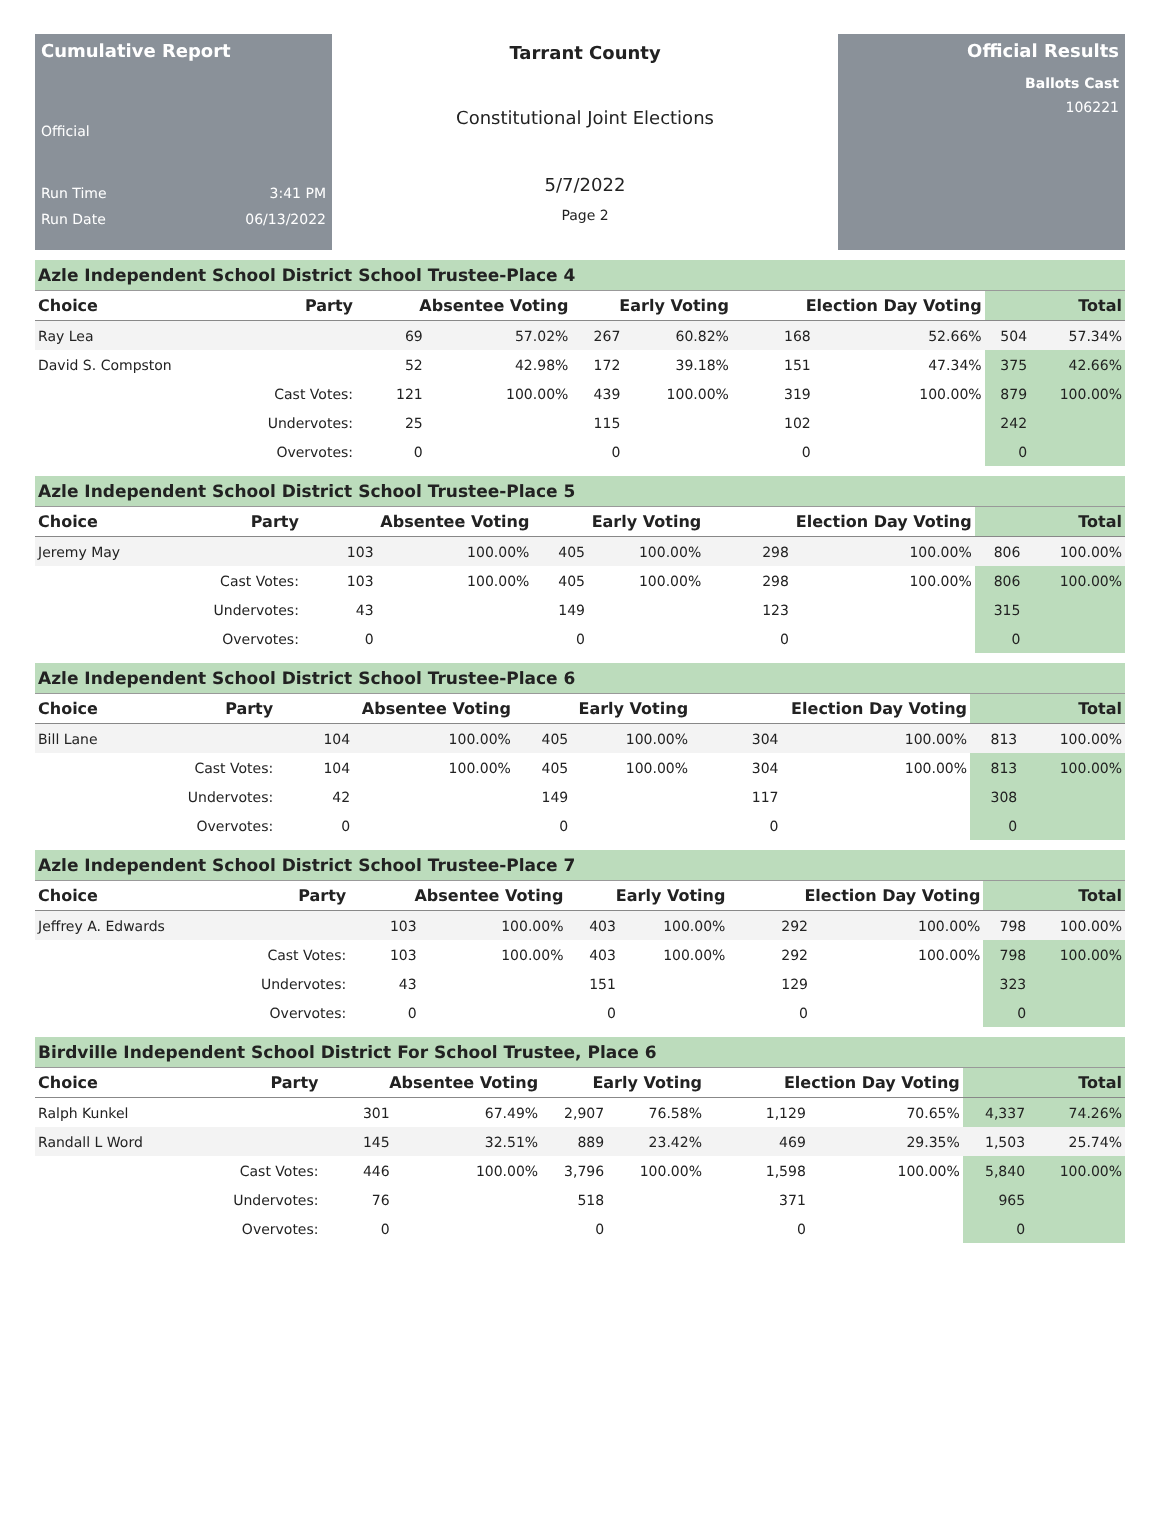Cumulative Report
Official
Run Time 3:41 PM
Run Date 06/13/2022
Tarrant County
Constitutional Joint Elections
5/7/2022
Page 2
Official Results
Ballots Cast
106221
Azle Independent School District School Trustee-Place 4
| Choice | Party | Absentee Voting | | Early Voting | | Election Day Voting | | Total | |
| --- | --- | --- | --- | --- | --- | --- | --- | --- | --- |
| Ray Lea | | 69 | 57.02% | 267 | 60.82% | 168 | 52.66% | 504 | 57.34% |
| David S. Compston | | 52 | 42.98% | 172 | 39.18% | 151 | 47.34% | 375 | 42.66% |
| | Cast Votes: | 121 | 100.00% | 439 | 100.00% | 319 | 100.00% | 879 | 100.00% |
| | Undervotes: | 25 | | 115 | | 102 | | 242 | |
| | Overvotes: | 0 | | 0 | | 0 | | 0 | |
Azle Independent School District School Trustee-Place 5
| Choice | Party | Absentee Voting | | Early Voting | | Election Day Voting | | Total | |
| --- | --- | --- | --- | --- | --- | --- | --- | --- | --- |
| Jeremy May | | 103 | 100.00% | 405 | 100.00% | 298 | 100.00% | 806 | 100.00% |
| | Cast Votes: | 103 | 100.00% | 405 | 100.00% | 298 | 100.00% | 806 | 100.00% |
| | Undervotes: | 43 | | 149 | | 123 | | 315 | |
| | Overvotes: | 0 | | 0 | | 0 | | 0 | |
Azle Independent School District School Trustee-Place 6
| Choice | Party | Absentee Voting | | Early Voting | | Election Day Voting | | Total | |
| --- | --- | --- | --- | --- | --- | --- | --- | --- | --- |
| Bill Lane | | 104 | 100.00% | 405 | 100.00% | 304 | 100.00% | 813 | 100.00% |
| | Cast Votes: | 104 | 100.00% | 405 | 100.00% | 304 | 100.00% | 813 | 100.00% |
| | Undervotes: | 42 | | 149 | | 117 | | 308 | |
| | Overvotes: | 0 | | 0 | | 0 | | 0 | |
Azle Independent School District School Trustee-Place 7
| Choice | Party | Absentee Voting | | Early Voting | | Election Day Voting | | Total | |
| --- | --- | --- | --- | --- | --- | --- | --- | --- | --- |
| Jeffrey A. Edwards | | 103 | 100.00% | 403 | 100.00% | 292 | 100.00% | 798 | 100.00% |
| | Cast Votes: | 103 | 100.00% | 403 | 100.00% | 292 | 100.00% | 798 | 100.00% |
| | Undervotes: | 43 | | 151 | | 129 | | 323 | |
| | Overvotes: | 0 | | 0 | | 0 | | 0 | |
Birdville Independent School District For School Trustee, Place 6
| Choice | Party | Absentee Voting | | Early Voting | | Election Day Voting | | Total | |
| --- | --- | --- | --- | --- | --- | --- | --- | --- | --- |
| Ralph Kunkel | | 301 | 67.49% | 2,907 | 76.58% | 1,129 | 70.65% | 4,337 | 74.26% |
| Randall L Word | | 145 | 32.51% | 889 | 23.42% | 469 | 29.35% | 1,503 | 25.74% |
| | Cast Votes: | 446 | 100.00% | 3,796 | 100.00% | 1,598 | 100.00% | 5,840 | 100.00% |
| | Undervotes: | 76 | | 518 | | 371 | | 965 | |
| | Overvotes: | 0 | | 0 | | 0 | | 0 | |